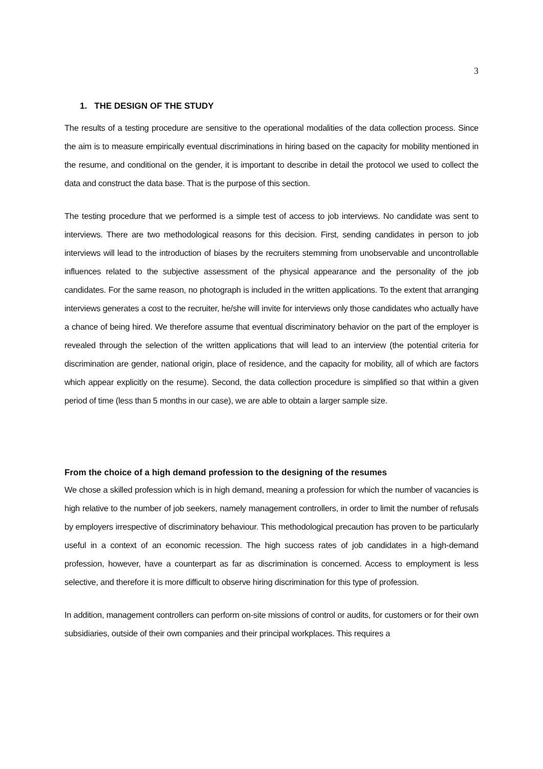3
1. THE DESIGN OF THE STUDY
The results of a testing procedure are sensitive to the operational modalities of the data collection process. Since the aim is to measure empirically eventual discriminations in hiring based on the capacity for mobility mentioned in the resume, and conditional on the gender, it is important to describe in detail the protocol we used to collect the data and construct the data base. That is the purpose of this section.
The testing procedure that we performed is a simple test of access to job interviews. No candidate was sent to interviews. There are two methodological reasons for this decision. First, sending candidates in person to job interviews will lead to the introduction of biases by the recruiters stemming from unobservable and uncontrollable influences related to the subjective assessment of the physical appearance and the personality of the job candidates. For the same reason, no photograph is included in the written applications. To the extent that arranging interviews generates a cost to the recruiter, he/she will invite for interviews only those candidates who actually have a chance of being hired. We therefore assume that eventual discriminatory behavior on the part of the employer is revealed through the selection of the written applications that will lead to an interview (the potential criteria for discrimination are gender, national origin, place of residence, and the capacity for mobility, all of which are factors which appear explicitly on the resume). Second, the data collection procedure is simplified so that within a given period of time (less than 5 months in our case), we are able to obtain a larger sample size.
From the choice of a high demand profession to the designing of the resumes
We chose a skilled profession which is in high demand, meaning a profession for which the number of vacancies is high relative to the number of job seekers, namely management controllers, in order to limit the number of refusals by employers irrespective of discriminatory behaviour. This methodological precaution has proven to be particularly useful in a context of an economic recession. The high success rates of job candidates in a high-demand profession, however, have a counterpart as far as discrimination is concerned. Access to employment is less selective, and therefore it is more difficult to observe hiring discrimination for this type of profession.
In addition, management controllers can perform on-site missions of control or audits, for customers or for their own subsidiaries, outside of their own companies and their principal workplaces. This requires a